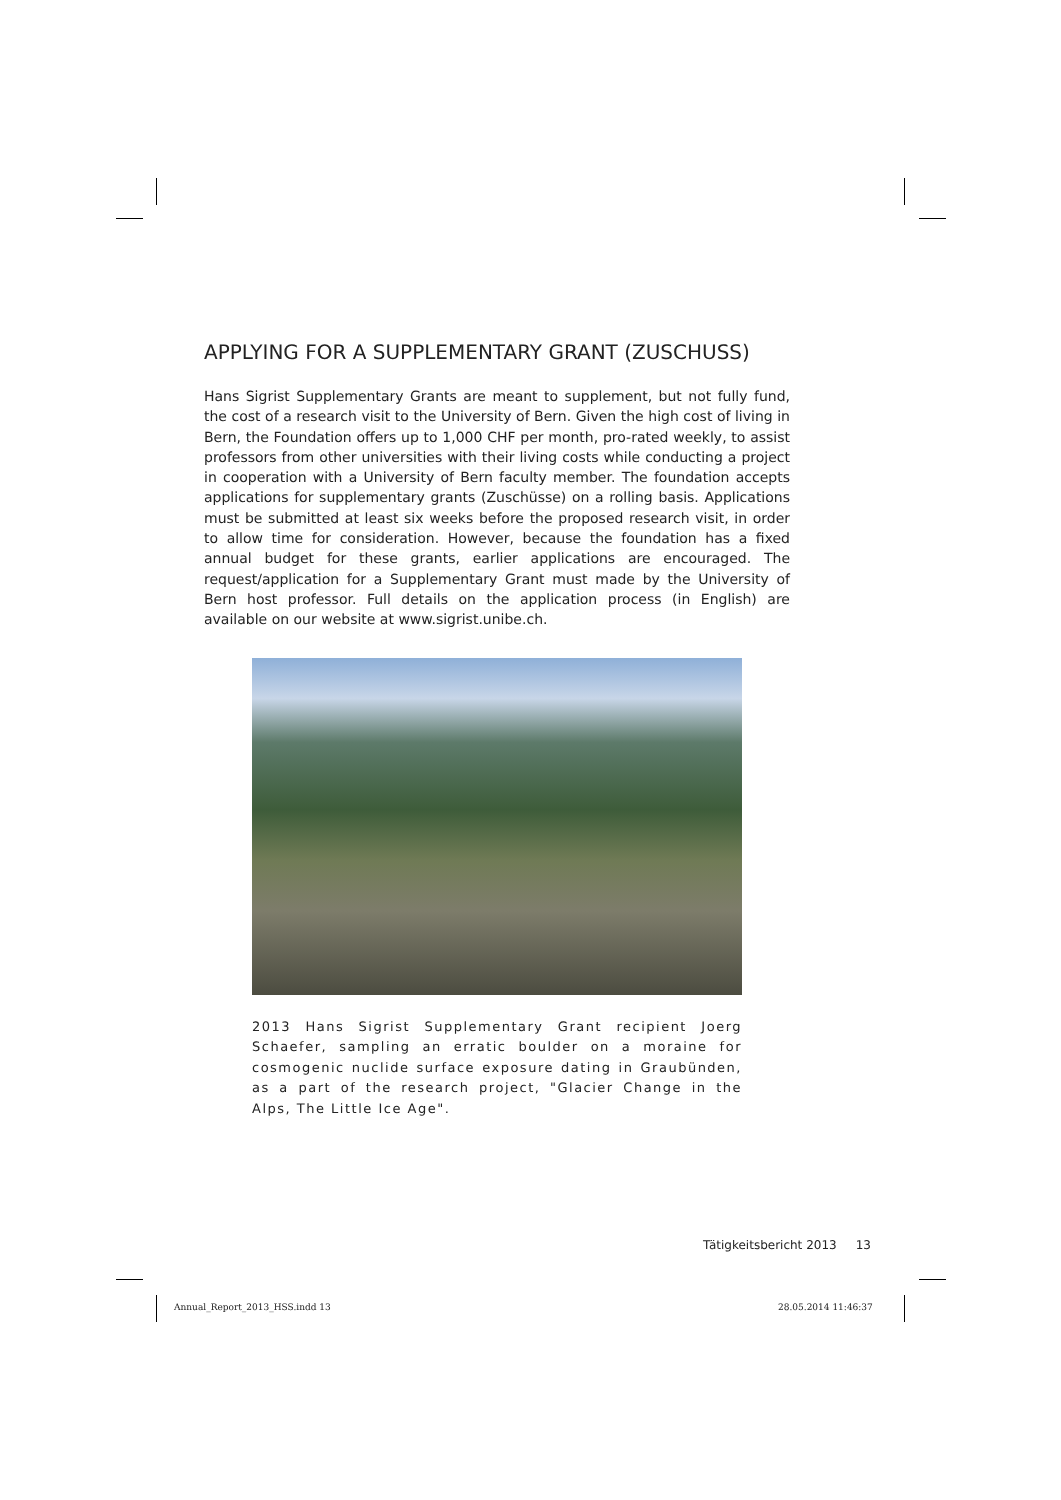APPLYING FOR A SUPPLEMENTARY GRANT (ZUSCHUSS)
Hans Sigrist Supplementary Grants are meant to supplement, but not fully fund, the cost of a research visit to the University of Bern. Given the high cost of living in Bern, the Foundation offers up to 1,000 CHF per month, pro-rated weekly, to assist professors from other universities with their living costs while conducting a project in cooperation with a University of Bern faculty member. The foundation accepts applications for supplementary grants (Zuschüsse) on a rolling basis. Applications must be submitted at least six weeks before the proposed research visit, in order to allow time for consideration. However, because the foundation has a fixed annual budget for these grants, earlier applications are encouraged. The request/application for a Supplementary Grant must made by the University of Bern host professor. Full details on the application process (in English) are available on our website at www.sigrist.unibe.ch.
2013 Hans Sigrist Supplementary Grant recipient Joerg Schaefer, sampling an erratic boulder on a moraine for cosmogenic nuclide surface exposure dating in Graubünden, as a part of the research project, "Glacier Change in the Alps, The Little Ice Age".
Tätigkeitsbericht 2013 13
Annual_Report_2013_HSS.indd 13 28.05.2014 11:46:37